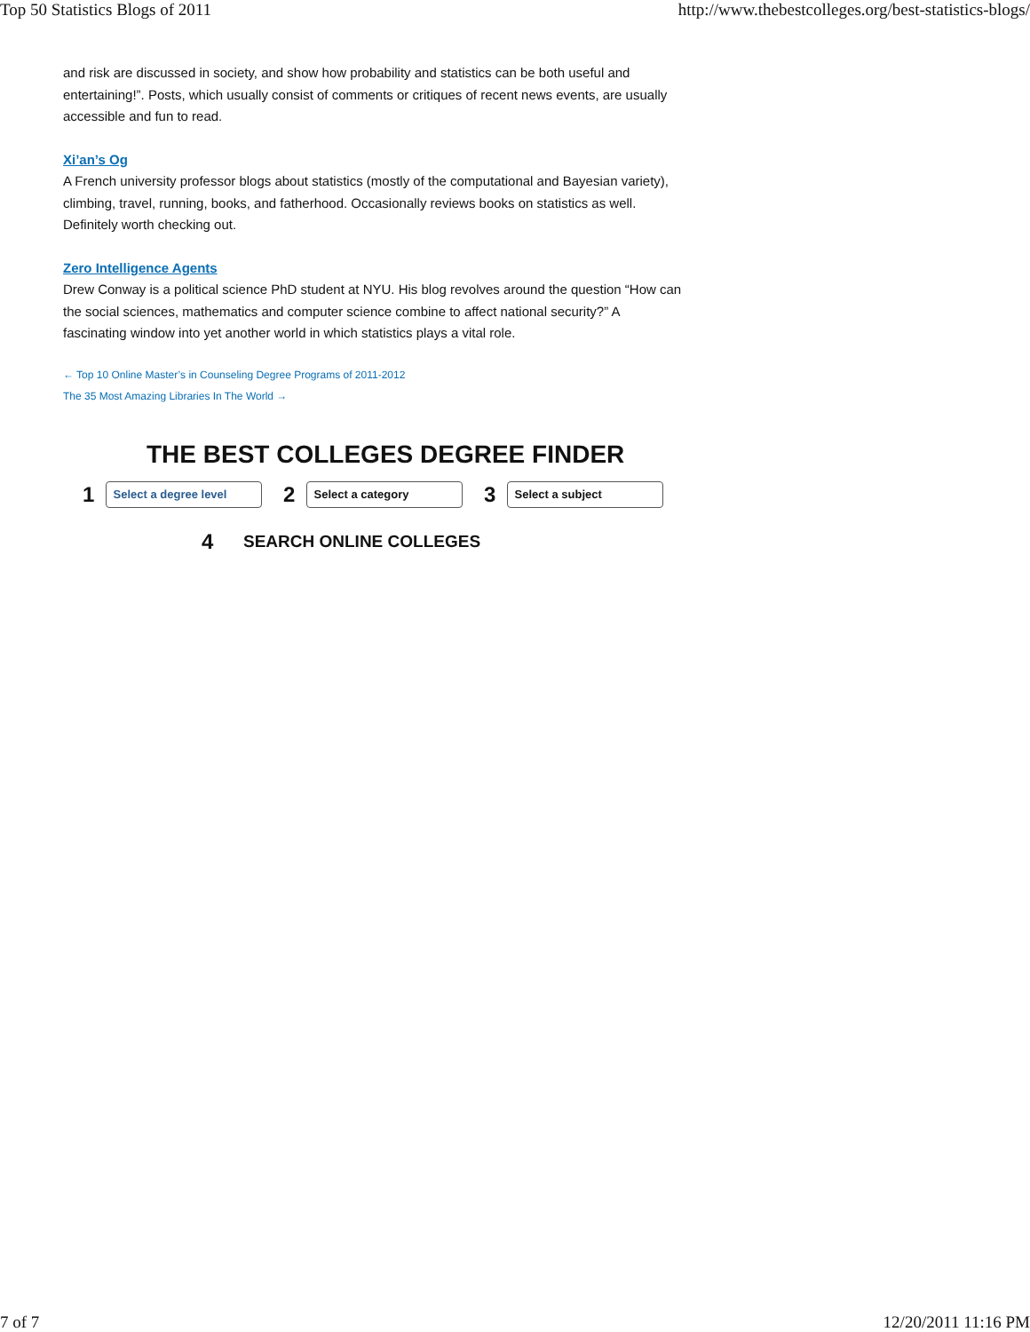Top 50 Statistics Blogs of 2011 http://www.thebestcolleges.org/best-statistics-blogs/
and risk are discussed in society, and show how probability and statistics can be both useful and entertaining!”. Posts, which usually consist of comments or critiques of recent news events, are usually accessible and fun to read.
Xi’an’s Og
A French university professor blogs about statistics (mostly of the computational and Bayesian variety), climbing, travel, running, books, and fatherhood. Occasionally reviews books on statistics as well. Definitely worth checking out.
Zero Intelligence Agents
Drew Conway is a political science PhD student at NYU. His blog revolves around the question “How can the social sciences, mathematics and computer science combine to affect national security?” A fascinating window into yet another world in which statistics plays a vital role.
← Top 10 Online Master’s in Counseling Degree Programs of 2011-2012
The 35 Most Amazing Libraries In The World →
THE BEST COLLEGES DEGREE FINDER
1
Select a degree level
2
Select a category
3
Select a subject
4 SEARCH ONLINE COLLEGES
7 of 7 12/20/2011 11:16 PM